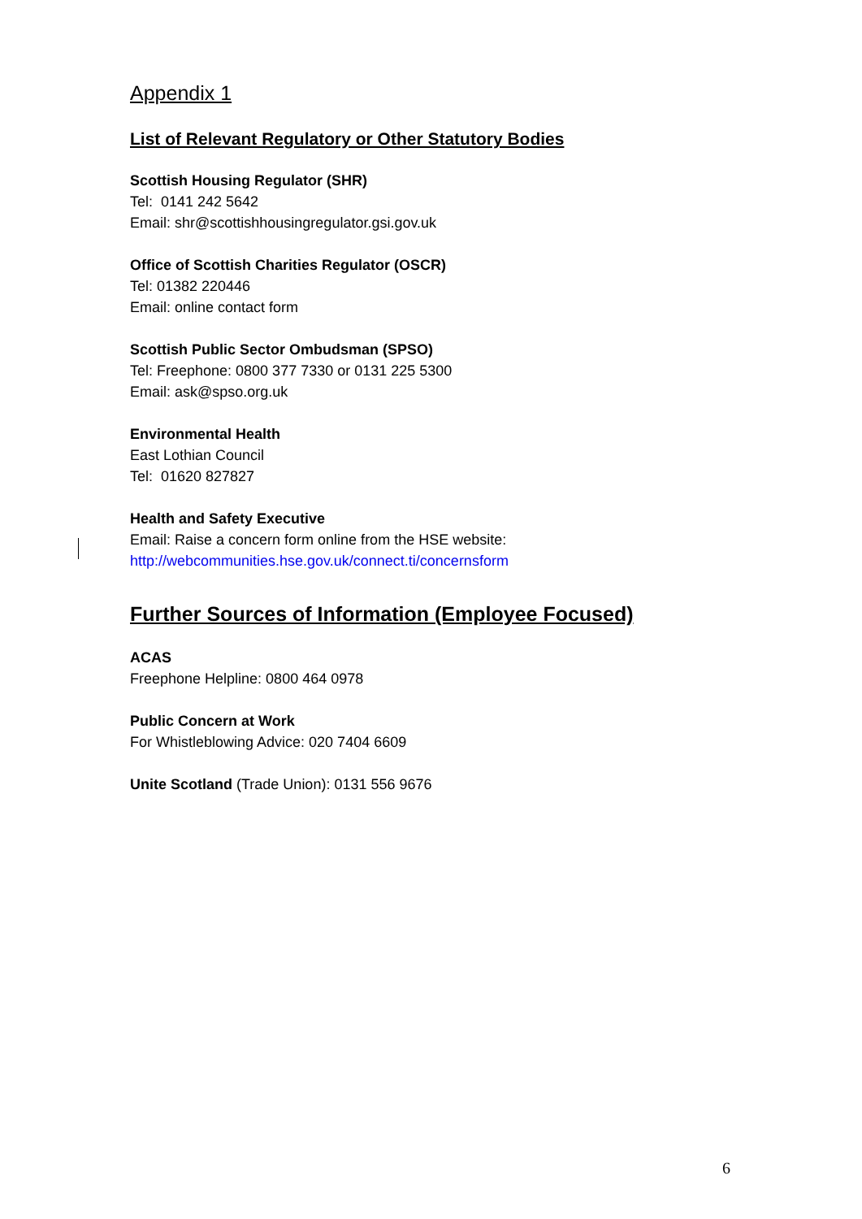Appendix 1
List of Relevant Regulatory or Other Statutory Bodies
Scottish Housing Regulator (SHR)
Tel: 0141 242 5642
Email: shr@scottishhousingregulator.gsi.gov.uk
Office of Scottish Charities Regulator (OSCR)
Tel: 01382 220446
Email: online contact form
Scottish Public Sector Ombudsman (SPSO)
Tel: Freephone: 0800 377 7330 or 0131 225 5300
Email: ask@spso.org.uk
Environmental Health
East Lothian Council
Tel: 01620 827827
Health and Safety Executive
Email: Raise a concern form online from the HSE website:
http://webcommunities.hse.gov.uk/connect.ti/concernsform
Further Sources of Information (Employee Focused)
ACAS
Freephone Helpline: 0800 464 0978
Public Concern at Work
For Whistleblowing Advice: 020 7404 6609
Unite Scotland (Trade Union): 0131 556 9676
6